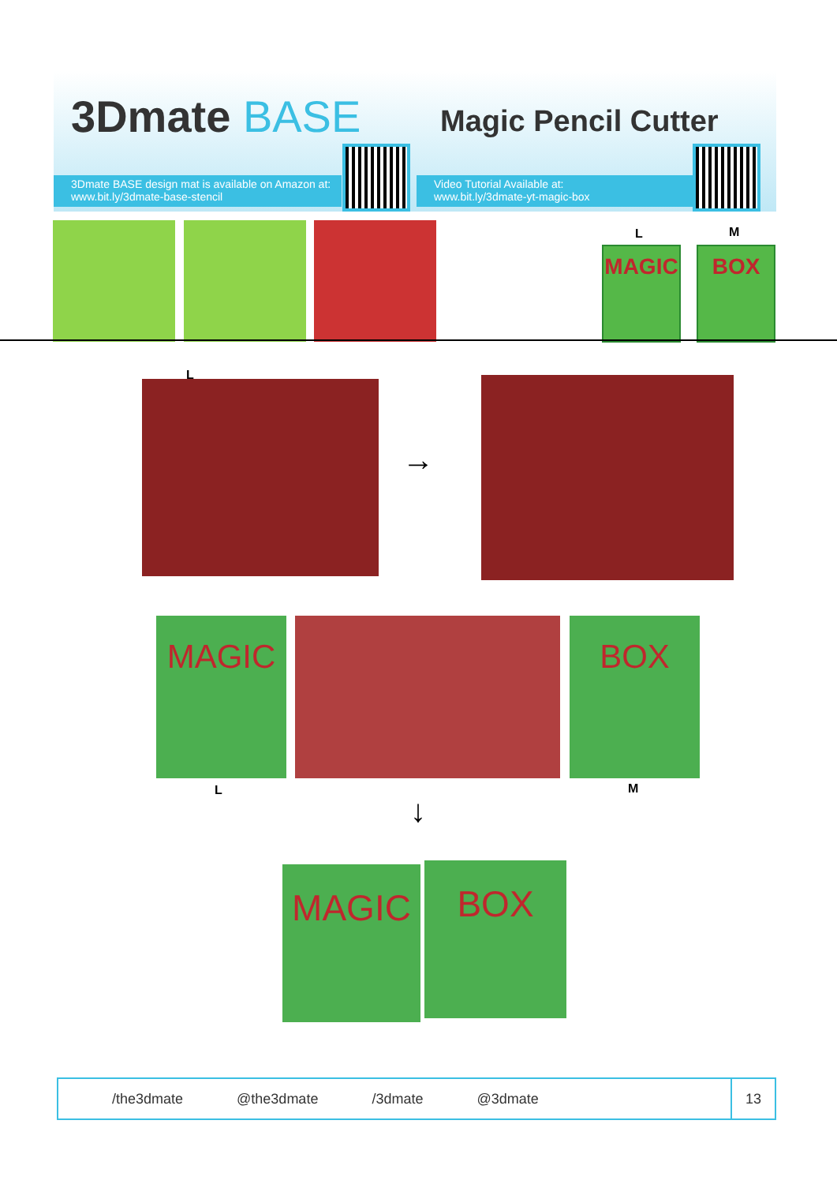3Dmate BASE Magic Pencil Cutter
3Dmate BASE design mat is available on Amazon at:
www.bit.ly/3dmate-base-stencil
Video Tutorial Available at:
www.bit.ly/3dmate-yt-magic-box
L M
MAGIC BOX
L
→
MAGIC BOX
L M
↓
MAGIC BOX
/the3dmate @the3dmate /3dmate @3dmate
13